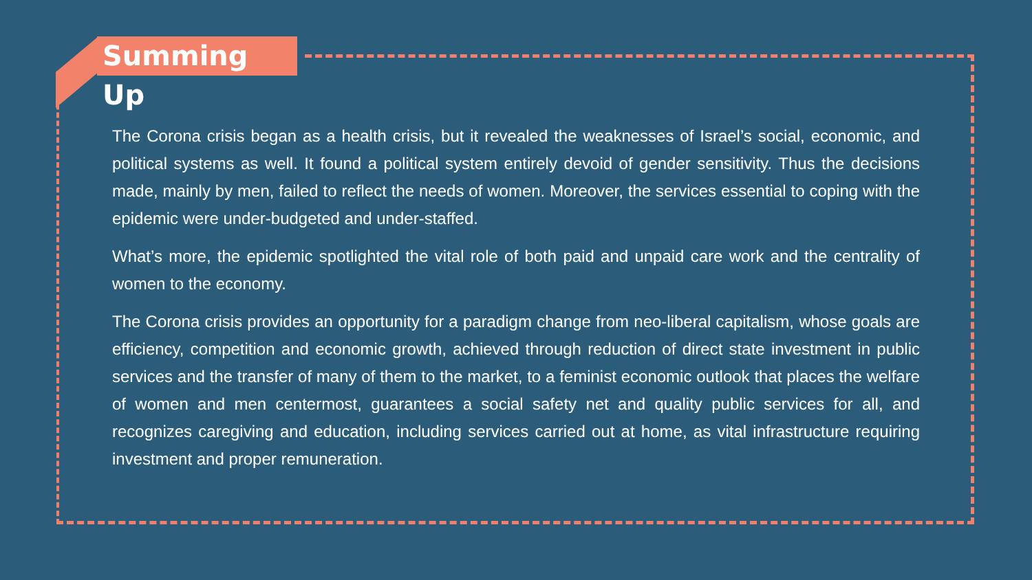Summing Up
The Corona crisis began as a health crisis, but it revealed the weaknesses of Israel’s social, economic, and political systems as well. It found a political system entirely devoid of gender sensitivity. Thus the decisions made, mainly by men, failed to reflect the needs of women. Moreover, the services essential to coping with the epidemic were under-budgeted and under-staffed.
What’s more, the epidemic spotlighted the vital role of both paid and unpaid care work and the centrality of women to the economy.
The Corona crisis provides an opportunity for a paradigm change from neo-liberal capitalism, whose goals are efficiency, competition and economic growth, achieved through reduction of direct state investment in public services and the transfer of many of them to the market, to a feminist economic outlook that places the welfare of women and men centermost, guarantees a social safety net and quality public services for all, and recognizes caregiving and education, including services carried out at home, as vital infrastructure requiring investment and proper remuneration.